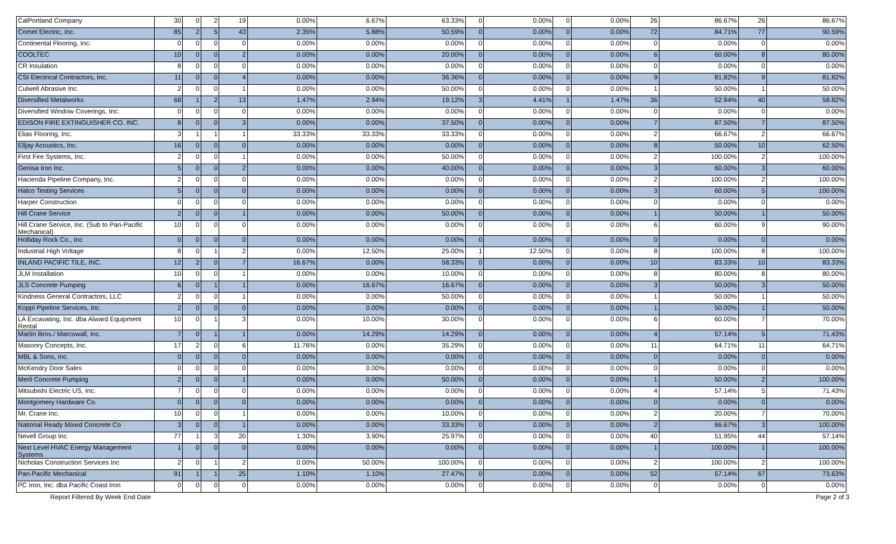| CalPortland Company | 30 | 0 | 2 | 19 | 0.00% | 6.67% | 63.33% | 0 | 0.00% | 0 | 0.00% | 26 | 86.67% | 26 | 86.67% |
| Comet Electric, Inc. | 85 | 2 | 5 | 43 | 2.35% | 5.88% | 50.59% | 0 | 0.00% | 0 | 0.00% | 72 | 84.71% | 77 | 90.59% |
| Continental Flooring, Inc. | 0 | 0 | 0 | 0 | 0.00% | 0.00% | 0.00% | 0 | 0.00% | 0 | 0.00% | 0 | 0.00% | 0 | 0.00% |
| COOLTEC | 10 | 0 | 0 | 2 | 0.00% | 0.00% | 20.00% | 0 | 0.00% | 0 | 0.00% | 6 | 60.00% | 8 | 80.00% |
| CR Insulation | 8 | 0 | 0 | 0 | 0.00% | 0.00% | 0.00% | 0 | 0.00% | 0 | 0.00% | 0 | 0.00% | 0 | 0.00% |
| CSI Electrical Contractors, Inc. | 11 | 0 | 0 | 4 | 0.00% | 0.00% | 36.36% | 0 | 0.00% | 0 | 0.00% | 9 | 81.82% | 9 | 81.82% |
| Culwell Abrasive Inc. | 2 | 0 | 0 | 1 | 0.00% | 0.00% | 50.00% | 0 | 0.00% | 0 | 0.00% | 1 | 50.00% | 1 | 50.00% |
| Diversified Metalworks | 68 | 1 | 2 | 13 | 1.47% | 2.94% | 19.12% | 3 | 4.41% | 1 | 1.47% | 36 | 52.94% | 40 | 58.82% |
| Diversified Window Coverings, Inc. | 0 | 0 | 0 | 0 | 0.00% | 0.00% | 0.00% | 0 | 0.00% | 0 | 0.00% | 0 | 0.00% | 0 | 0.00% |
| EDISON FIRE EXTINGUISHER CO. INC. | 8 | 0 | 0 | 3 | 0.00% | 0.00% | 37.50% | 0 | 0.00% | 0 | 0.00% | 7 | 87.50% | 7 | 87.50% |
| Elias Flooring, Inc. | 3 | 1 | 1 | 1 | 33.33% | 33.33% | 33.33% | 0 | 0.00% | 0 | 0.00% | 2 | 66.67% | 2 | 66.67% |
| Elljay Acoustics, Inc. | 16 | 0 | 0 | 0 | 0.00% | 0.00% | 0.00% | 0 | 0.00% | 0 | 0.00% | 8 | 50.00% | 10 | 62.50% |
| First Fire Systems, Inc. | 2 | 0 | 0 | 1 | 0.00% | 0.00% | 50.00% | 0 | 0.00% | 0 | 0.00% | 2 | 100.00% | 2 | 100.00% |
| Genisa Iron Inc. | 5 | 0 | 0 | 2 | 0.00% | 0.00% | 40.00% | 0 | 0.00% | 0 | 0.00% | 3 | 60.00% | 3 | 60.00% |
| Hacienda Pipeline Company, Inc. | 2 | 0 | 0 | 0 | 0.00% | 0.00% | 0.00% | 0 | 0.00% | 0 | 0.00% | 2 | 100.00% | 2 | 100.00% |
| Halco Testing Services | 5 | 0 | 0 | 0 | 0.00% | 0.00% | 0.00% | 0 | 0.00% | 0 | 0.00% | 3 | 60.00% | 5 | 100.00% |
| Harper Construction | 0 | 0 | 0 | 0 | 0.00% | 0.00% | 0.00% | 0 | 0.00% | 0 | 0.00% | 0 | 0.00% | 0 | 0.00% |
| Hill Crane Service | 2 | 0 | 0 | 1 | 0.00% | 0.00% | 50.00% | 0 | 0.00% | 0 | 0.00% | 1 | 50.00% | 1 | 50.00% |
| Hill Crane Service, Inc. (Sub to Pan-Pacific Mechanical) | 10 | 0 | 0 | 0 | 0.00% | 0.00% | 0.00% | 0 | 0.00% | 0 | 0.00% | 6 | 60.00% | 9 | 90.00% |
| Holliday Rock Co., Inc | 0 | 0 | 0 | 0 | 0.00% | 0.00% | 0.00% | 0 | 0.00% | 0 | 0.00% | 0 | 0.00% | 0 | 0.00% |
| Industrial High Voltage | 8 | 0 | 1 | 2 | 0.00% | 12.50% | 25.00% | 1 | 12.50% | 0 | 0.00% | 8 | 100.00% | 8 | 100.00% |
| INLAND PACIFIC TILE, INC. | 12 | 2 | 0 | 7 | 16.67% | 0.00% | 58.33% | 0 | 0.00% | 0 | 0.00% | 10 | 83.33% | 10 | 83.33% |
| JLM Installation | 10 | 0 | 0 | 1 | 0.00% | 0.00% | 10.00% | 0 | 0.00% | 0 | 0.00% | 8 | 80.00% | 8 | 80.00% |
| JLS Concrete Pumping | 6 | 0 | 1 | 1 | 0.00% | 16.67% | 16.67% | 0 | 0.00% | 0 | 0.00% | 3 | 50.00% | 3 | 50.00% |
| Kindness General Contractors, LLC | 2 | 0 | 0 | 1 | 0.00% | 0.00% | 50.00% | 0 | 0.00% | 0 | 0.00% | 1 | 50.00% | 1 | 50.00% |
| Koppl Pipeline Services, Inc. | 2 | 0 | 0 | 0 | 0.00% | 0.00% | 0.00% | 0 | 0.00% | 0 | 0.00% | 1 | 50.00% | 1 | 50.00% |
| LA Excavating, Inc. dba Alward Equipment Rental | 10 | 0 | 1 | 3 | 0.00% | 10.00% | 30.00% | 0 | 0.00% | 0 | 0.00% | 6 | 60.00% | 7 | 70.00% |
| Martin Bros./ Marcowall, Inc. | 7 | 0 | 1 | 1 | 0.00% | 14.29% | 14.29% | 0 | 0.00% | 0 | 0.00% | 4 | 57.14% | 5 | 71.43% |
| Masonry Concepts, Inc. | 17 | 2 | 0 | 6 | 11.76% | 0.00% | 35.29% | 0 | 0.00% | 0 | 0.00% | 11 | 64.71% | 11 | 64.71% |
| MBL & Sons, Inc. | 0 | 0 | 0 | 0 | 0.00% | 0.00% | 0.00% | 0 | 0.00% | 0 | 0.00% | 0 | 0.00% | 0 | 0.00% |
| McKendry Door Sales | 0 | 0 | 0 | 0 | 0.00% | 0.00% | 0.00% | 0 | 0.00% | 0 | 0.00% | 0 | 0.00% | 0 | 0.00% |
| Merli Concrete Pumping | 2 | 0 | 0 | 1 | 0.00% | 0.00% | 50.00% | 0 | 0.00% | 0 | 0.00% | 1 | 50.00% | 2 | 100.00% |
| Mitsubishi Electric US, Inc. | 7 | 0 | 0 | 0 | 0.00% | 0.00% | 0.00% | 0 | 0.00% | 0 | 0.00% | 4 | 57.14% | 5 | 71.43% |
| Montgomery Hardware Co. | 0 | 0 | 0 | 0 | 0.00% | 0.00% | 0.00% | 0 | 0.00% | 0 | 0.00% | 0 | 0.00% | 0 | 0.00% |
| Mr. Crane Inc. | 10 | 0 | 0 | 1 | 0.00% | 0.00% | 10.00% | 0 | 0.00% | 0 | 0.00% | 2 | 20.00% | 7 | 70.00% |
| National Ready Mixed Concrete Co | 3 | 0 | 0 | 1 | 0.00% | 0.00% | 33.33% | 0 | 0.00% | 0 | 0.00% | 2 | 66.67% | 3 | 100.00% |
| Nevell Group Inc | 77 | 1 | 3 | 20 | 1.30% | 3.90% | 25.97% | 0 | 0.00% | 0 | 0.00% | 40 | 51.95% | 44 | 57.14% |
| Next Level HVAC Energy Management Systems | 1 | 0 | 0 | 0 | 0.00% | 0.00% | 0.00% | 0 | 0.00% | 0 | 0.00% | 1 | 100.00% | 1 | 100.00% |
| Nicholas Construction Services Inc | 2 | 0 | 1 | 2 | 0.00% | 50.00% | 100.00% | 0 | 0.00% | 0 | 0.00% | 2 | 100.00% | 2 | 100.00% |
| Pan-Pacific Mechanical | 91 | 1 | 1 | 25 | 1.10% | 1.10% | 27.47% | 0 | 0.00% | 0 | 0.00% | 52 | 57.14% | 67 | 73.63% |
| PC Iron, Inc. dba Pacific Coast Iron | 0 | 0 | 0 | 0 | 0.00% | 0.00% | 0.00% | 0 | 0.00% | 0 | 0.00% | 0 | 0.00% | 0 | 0.00% |
Report Filtered By Week End Date Page 2 of 3